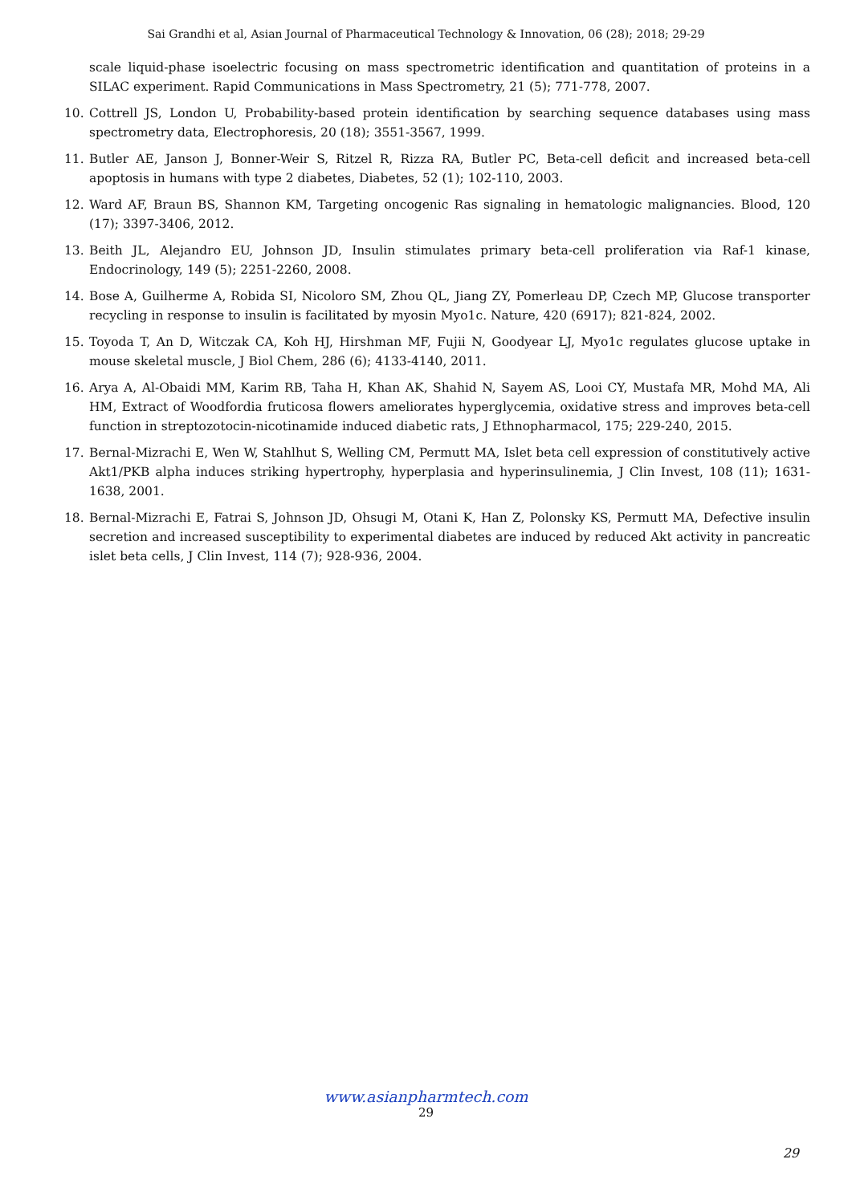Sai Grandhi et al, Asian Journal of Pharmaceutical Technology & Innovation, 06 (28); 2018; 29-29
scale liquid-phase isoelectric focusing on mass spectrometric identification and quantitation of proteins in a SILAC experiment. Rapid Communications in Mass Spectrometry, 21 (5); 771-778, 2007.
10. Cottrell JS, London U, Probability-based protein identification by searching sequence databases using mass spectrometry data, Electrophoresis, 20 (18); 3551-3567, 1999.
11. Butler AE, Janson J, Bonner-Weir S, Ritzel R, Rizza RA, Butler PC, Beta-cell deficit and increased beta-cell apoptosis in humans with type 2 diabetes, Diabetes, 52 (1); 102-110, 2003.
12. Ward AF, Braun BS, Shannon KM, Targeting oncogenic Ras signaling in hematologic malignancies. Blood, 120 (17); 3397-3406, 2012.
13. Beith JL, Alejandro EU, Johnson JD, Insulin stimulates primary beta-cell proliferation via Raf-1 kinase, Endocrinology, 149 (5); 2251-2260, 2008.
14. Bose A, Guilherme A, Robida SI, Nicoloro SM, Zhou QL, Jiang ZY, Pomerleau DP, Czech MP, Glucose transporter recycling in response to insulin is facilitated by myosin Myo1c. Nature, 420 (6917); 821-824, 2002.
15. Toyoda T, An D, Witczak CA, Koh HJ, Hirshman MF, Fujii N, Goodyear LJ, Myo1c regulates glucose uptake in mouse skeletal muscle, J Biol Chem, 286 (6); 4133-4140, 2011.
16. Arya A, Al-Obaidi MM, Karim RB, Taha H, Khan AK, Shahid N, Sayem AS, Looi CY, Mustafa MR, Mohd MA, Ali HM, Extract of Woodfordia fruticosa flowers ameliorates hyperglycemia, oxidative stress and improves beta-cell function in streptozotocin-nicotinamide induced diabetic rats, J Ethnopharmacol, 175; 229-240, 2015.
17. Bernal-Mizrachi E, Wen W, Stahlhut S, Welling CM, Permutt MA, Islet beta cell expression of constitutively active Akt1/PKB alpha induces striking hypertrophy, hyperplasia and hyperinsulinemia, J Clin Invest, 108 (11); 1631-1638, 2001.
18. Bernal-Mizrachi E, Fatrai S, Johnson JD, Ohsugi M, Otani K, Han Z, Polonsky KS, Permutt MA, Defective insulin secretion and increased susceptibility to experimental diabetes are induced by reduced Akt activity in pancreatic islet beta cells, J Clin Invest, 114 (7); 928-936, 2004.
www.asianpharmtech.com
29
29